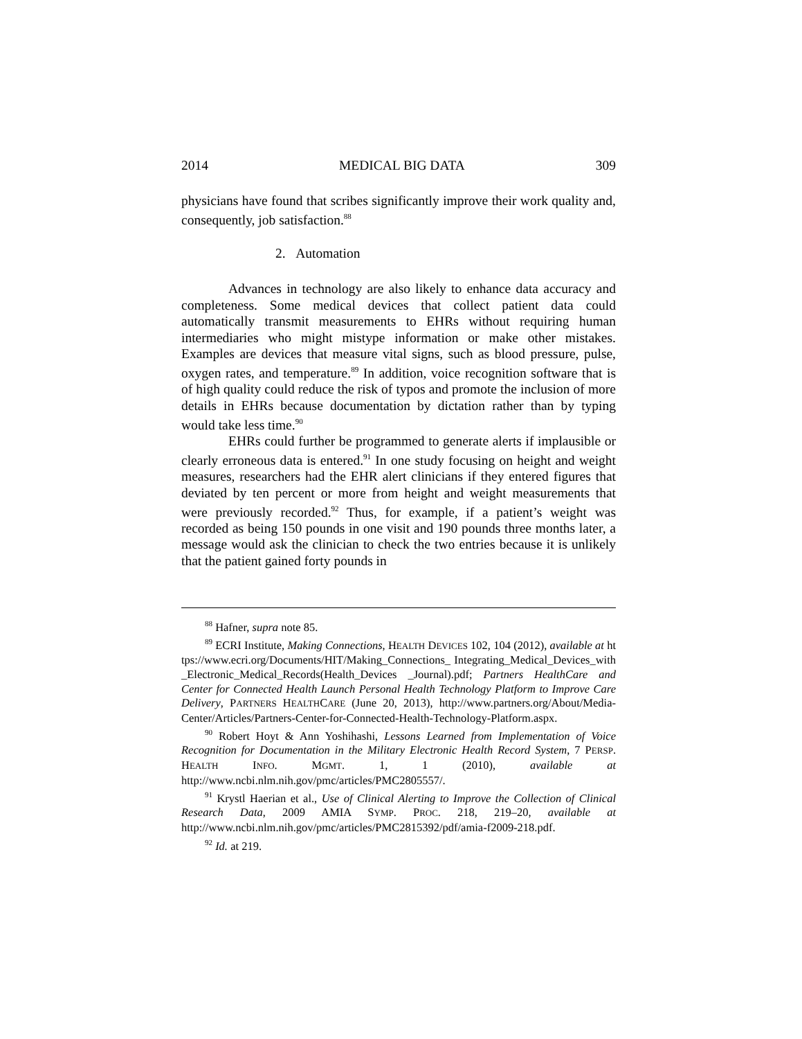2014 MEDICAL BIG DATA 309
physicians have found that scribes significantly improve their work quality and, consequently, job satisfaction.<sup>88</sup>
2. Automation
Advances in technology are also likely to enhance data accuracy and completeness. Some medical devices that collect patient data could automatically transmit measurements to EHRs without requiring human intermediaries who might mistype information or make other mistakes. Examples are devices that measure vital signs, such as blood pressure, pulse, oxygen rates, and temperature.<sup>89</sup> In addition, voice recognition software that is of high quality could reduce the risk of typos and promote the inclusion of more details in EHRs because documentation by dictation rather than by typing would take less time.<sup>90</sup>
EHRs could further be programmed to generate alerts if implausible or clearly erroneous data is entered.<sup>91</sup> In one study focusing on height and weight measures, researchers had the EHR alert clinicians if they entered figures that deviated by ten percent or more from height and weight measurements that were previously recorded.<sup>92</sup> Thus, for example, if a patient’s weight was recorded as being 150 pounds in one visit and 190 pounds three months later, a message would ask the clinician to check the two entries because it is unlikely that the patient gained forty pounds in
<sup>88</sup> Hafner, supra note 85.
<sup>89</sup> ECRI Institute, Making Connections, HEALTH DEVICES 102, 104 (2012), available at https://www.ecri.org/Documents/HIT/Making_Connections_ Integrating_Medical_Devices_with_Electronic_Medical_Records(Health_Devices _Journal).pdf; Partners HealthCare and Center for Connected Health Launch Personal Health Technology Platform to Improve Care Delivery, PARTNERS HEALTHCARE (June 20, 2013), http://www.partners.org/About/Media-Center/Articles/Partners-Center-for-Connected-Health-Technology-Platform.aspx.
<sup>90</sup> Robert Hoyt & Ann Yoshihashi, Lessons Learned from Implementation of Voice Recognition for Documentation in the Military Electronic Health Record System, 7 PERSP. HEALTH INFO. MGMT. 1, 1 (2010), available at http://www.ncbi.nlm.nih.gov/pmc/articles/PMC2805557/.
<sup>91</sup> Krystl Haerian et al., Use of Clinical Alerting to Improve the Collection of Clinical Research Data, 2009 AMIA SYMP. PROC. 218, 219–20, available at http://www.ncbi.nlm.nih.gov/pmc/articles/PMC2815392/pdf/amia-f2009-218.pdf.
<sup>92</sup> Id. at 219.